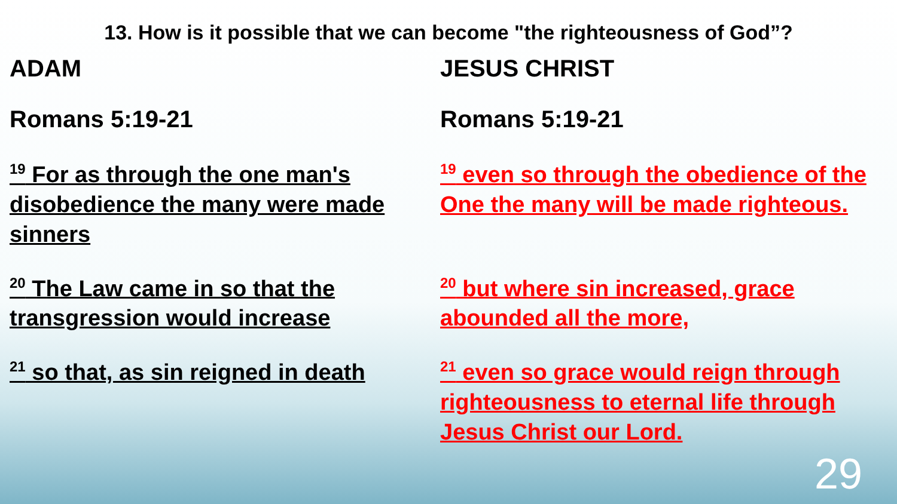13. How is it possible that we can become "the righteousness of God”?
ADAM
Romans 5:19-21
<sup>19</sup> For as through the one man's disobedience the many were made sinners
<sup>20</sup> The Law came in so that the transgression would increase
<sup>21</sup> so that, as sin reigned in death
JESUS CHRIST
Romans 5:19-21
<sup>19</sup> even so through the obedience of the One the many will be made righteous.
<sup>20</sup> but where sin increased, grace abounded all the more,
<sup>21</sup> even so grace would reign through righteousness to eternal life through Jesus Christ our Lord.
29